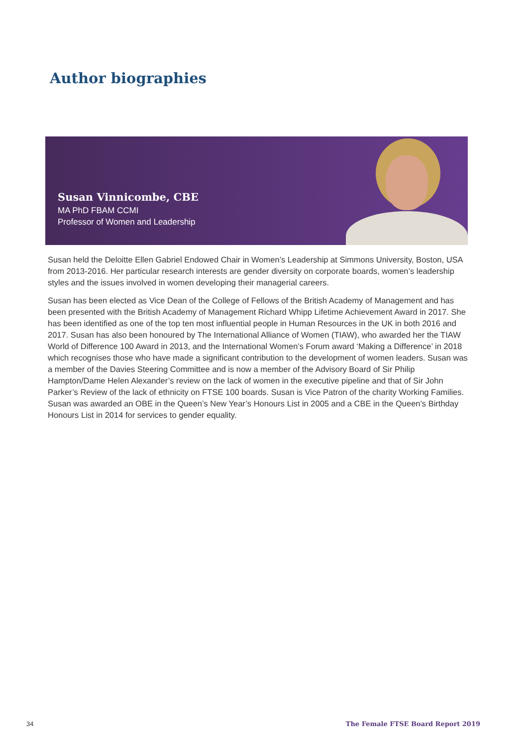Author biographies
Susan Vinnicombe, CBE
MA PhD FBAM CCMI
Professor of Women and Leadership
Susan held the Deloitte Ellen Gabriel Endowed Chair in Women’s Leadership at Simmons University, Boston, USA from 2013-2016. Her particular research interests are gender diversity on corporate boards, women’s leadership styles and the issues involved in women developing their managerial careers.
Susan has been elected as Vice Dean of the College of Fellows of the British Academy of Management and has been presented with the British Academy of Management Richard Whipp Lifetime Achievement Award in 2017. She has been identified as one of the top ten most influential people in Human Resources in the UK in both 2016 and 2017. Susan has also been honoured by The International Alliance of Women (TIAW), who awarded her the TIAW World of Difference 100 Award in 2013, and the International Women’s Forum award ‘Making a Difference’ in 2018 which recognises those who have made a significant contribution to the development of women leaders. Susan was a member of the Davies Steering Committee and is now a member of the Advisory Board of Sir Philip Hampton/Dame Helen Alexander’s review on the lack of women in the executive pipeline and that of Sir John Parker’s Review of the lack of ethnicity on FTSE 100 boards. Susan is Vice Patron of the charity Working Families. Susan was awarded an OBE in the Queen’s New Year’s Honours List in 2005 and a CBE in the Queen’s Birthday Honours List in 2014 for services to gender equality.
34
The Female FTSE Board Report 2019